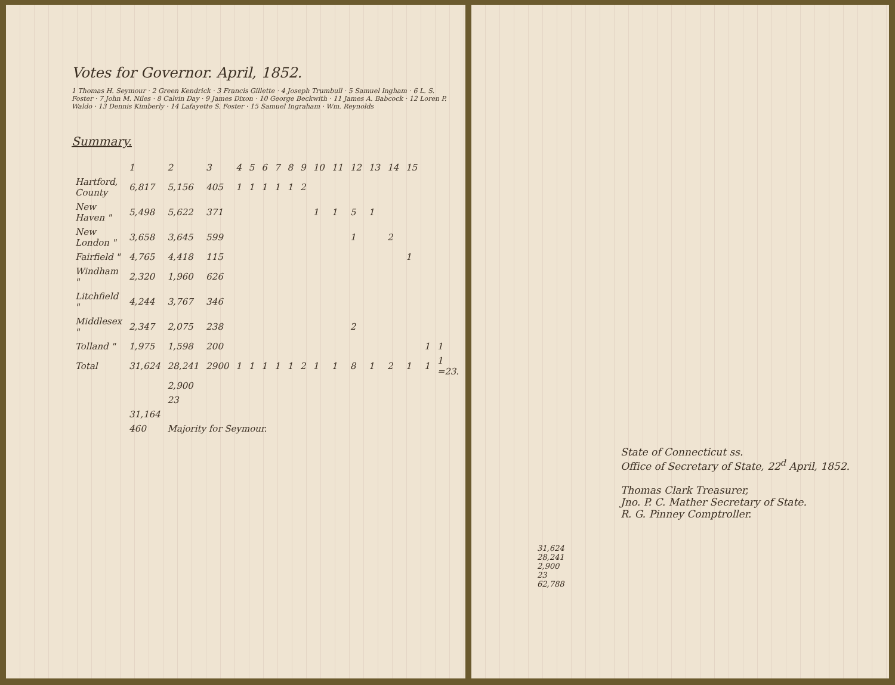Votes for Governor. April, 1852.
1 Thomas H. Seymour · 2 Green Kendrick · 3 Francis Gillette · 4 Joseph Trumbull · 5 Samuel Ingham · 6 L. S. Foster · 7 John M. Niles · 8 Calvin Day · 9 James Dixon · 10 George Beckwith · 11 James A. Babcock · 12 Loren P. Waldo · 13 Dennis Kimberly · 14 Lafayette S. Foster · 15 Samuel Ingraham · Wm. Reynolds
Summary.
| | 1 | 2 | 3 | 4 | 5 | 6 | 7 | 8 | 9 | 10 | 11 | 12 | 13 | 14 | 15 | | |
| --- | --- | --- | --- | --- | --- | --- | --- | --- | --- | --- | --- | --- | --- | --- | --- | --- | --- |
| Hartford, County | 6,817 | 5,156 | 405 | 1 | 1 | 1 | 1 | 1 | 2 | | | | | | | | |
| New Haven " | 5,498 | 5,622 | 371 | | | | | | | 1 | 1 | 5 | 1 | | | | |
| New London " | 3,658 | 3,645 | 599 | | | | | | | | | 1 | | 2 | | | |
| Fairfield " | 4,765 | 4,418 | 115 | | | | | | | | | | | | 1 | | |
| Windham " | 2,320 | 1,960 | 626 | | | | | | | | | | | | | | |
| Litchfield " | 4,244 | 3,767 | 346 | | | | | | | | | | | | | | |
| Middlesex " | 2,347 | 2,075 | 238 | | | | | | | | | 2 | | | | | |
| Tolland " | 1,975 | 1,598 | 200 | | | | | | | | | | | | | 1 | 1 |
| Total | 31,624 | 28,241 | 2900 | 1 | 1 | 1 | 1 | 1 | 2 | 1 | 1 | 8 | 1 | 2 | 1 | 1 | 1 =23. |
| | | 2,900 | | | | | | | | | | | | | | | |
| | | 23 | | | | | | | | | | | | | | | |
| | 31,164 | | | | | | | | | | | | | | | | |
| | 460 | Majority for Seymour. | | | | | | | | | | | | | | | |
State of Connecticut ss.
Office of Secretary of State, 22<sup>d</sup> April, 1852.
Thomas Clark Treasurer,
Jno. P. C. Mather Secretary of State.
R. G. Pinney Comptroller.
31,624
28,241
2,900
23
62,788